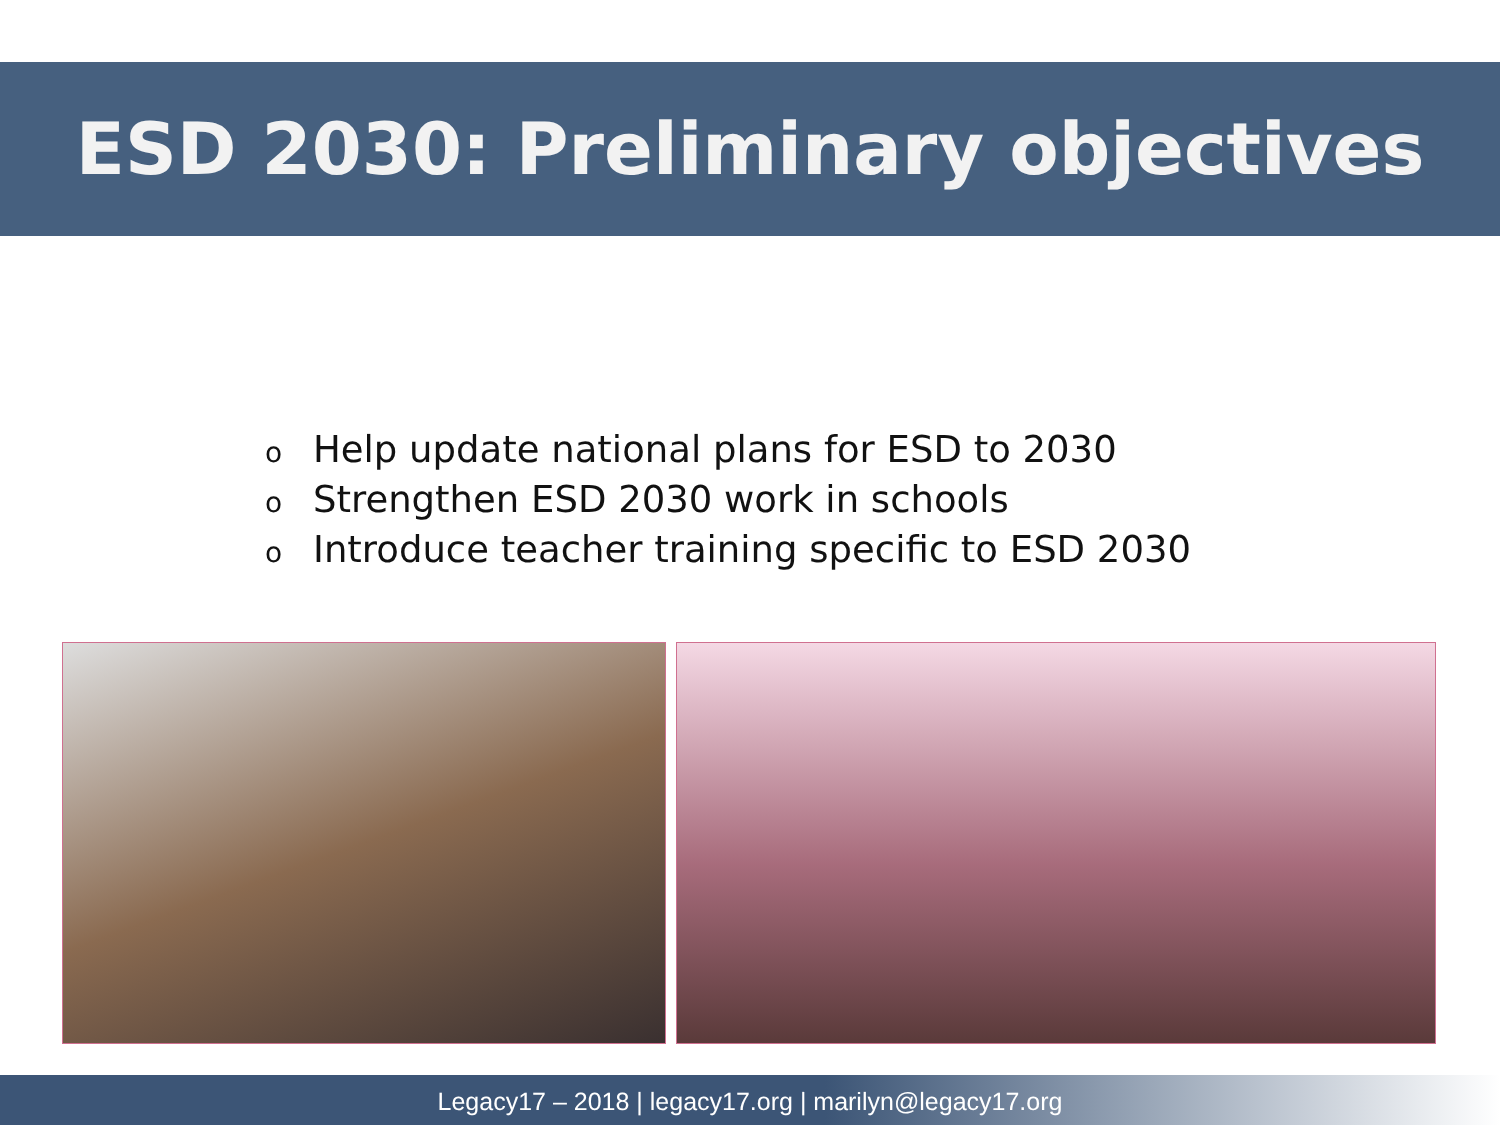ESD 2030: Preliminary objectives
o Help update national plans for ESD to 2030
o Strengthen ESD 2030 work in schools
o Introduce teacher training specific to ESD 2030
Legacy17 – 2018 | legacy17.org | marilyn@legacy17.org